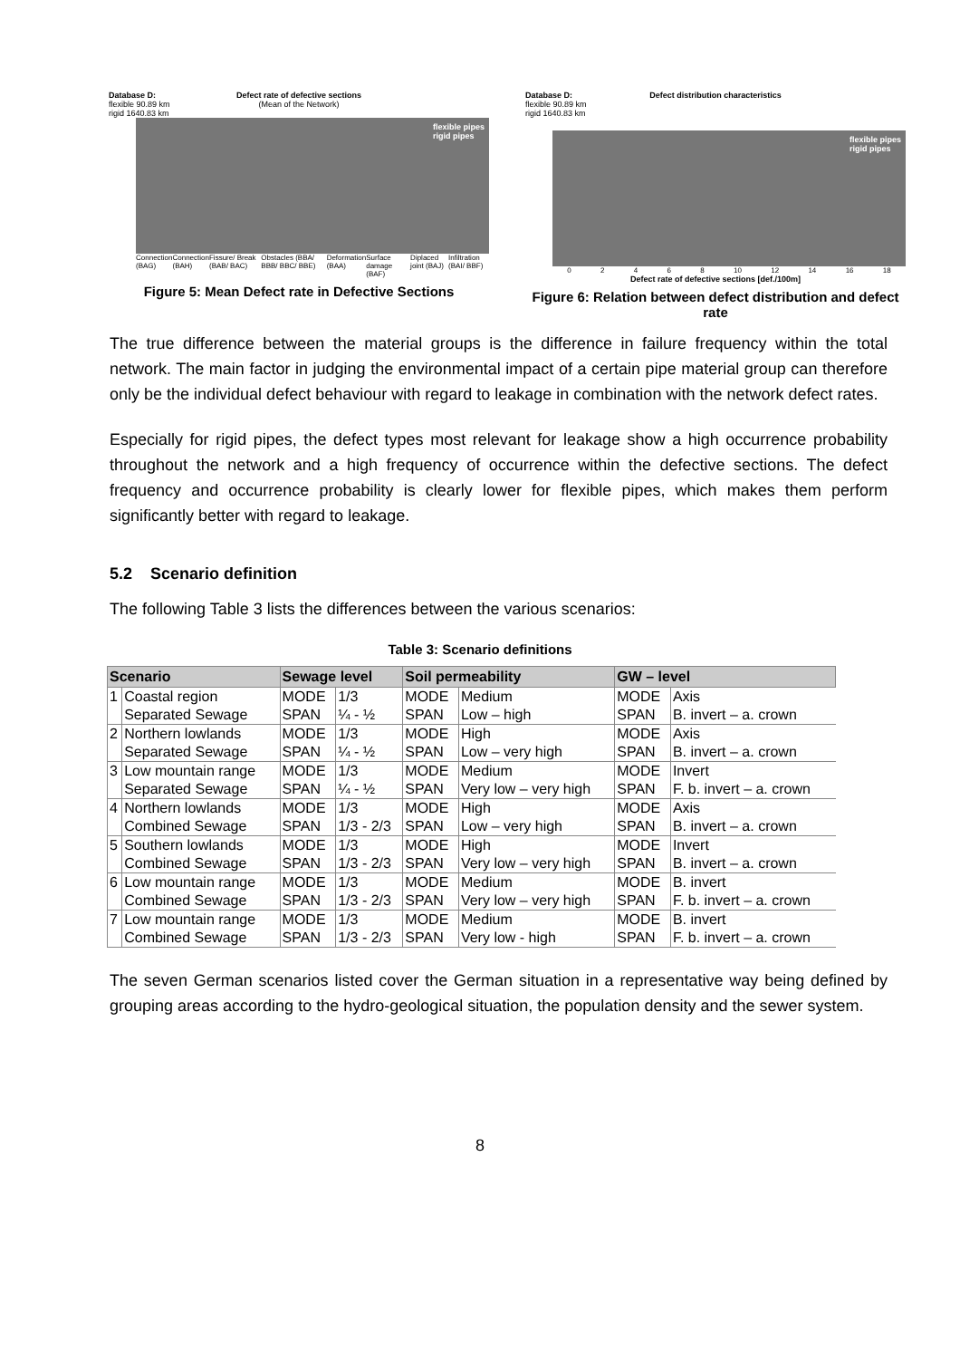Database D:
flexible 90.89 km
rigid 1640.83 km
Defect rate of defective sections
(Mean of the Network)
flexible pipes
rigid pipes
Connection (BAG) Connection (BAH) Fissure/ Break (BAB/ BAC) Obstacles (BBA/ BBB/ BBC/ BBE) Deformation (BAA) Surface damage (BAF) Diplaced joint (BAJ) Infiltration (BAI/ BBF)
Figure 5: Mean Defect rate in Defective Sections
Database D:
flexible 90.89 km
rigid 1640.83 km
Defect distribution characteristics
flexible pipes
rigid pipes
0 2 4 6 8 10 12 14 16 18
Defect rate of defective sections [def./100m]
Figure 6: Relation between defect distribution and defect rate
The true difference between the material groups is the difference in failure frequency within the total network. The main factor in judging the environmental impact of a certain pipe material group can therefore only be the individual defect behaviour with regard to leakage in combination with the network defect rates.
Especially for rigid pipes, the defect types most relevant for leakage show a high occurrence probability throughout the network and a high frequency of occurrence within the defective sections. The defect frequency and occurrence probability is clearly lower for flexible pipes, which makes them perform significantly better with regard to leakage.
5.2 Scenario definition
The following Table 3 lists the differences between the various scenarios:
Table 3: Scenario definitions
| Scenario | | Sewage level | | Soil permeability | | GW – level | |
| --- | --- | --- | --- | --- | --- | --- | --- |
| 1 | Coastal region | MODE | 1/3 | MODE | Medium | MODE | Axis |
| | Separated Sewage | SPAN | ¼ - ½ | SPAN | Low – high | SPAN | B. invert – a. crown |
| 2 | Northern lowlands | MODE | 1/3 | MODE | High | MODE | Axis |
| | Separated Sewage | SPAN | ¼ - ½ | SPAN | Low – very high | SPAN | B. invert – a. crown |
| 3 | Low mountain range | MODE | 1/3 | MODE | Medium | MODE | Invert |
| | Separated Sewage | SPAN | ¼ - ½ | SPAN | Very low – very high | SPAN | F. b. invert – a. crown |
| 4 | Northern lowlands | MODE | 1/3 | MODE | High | MODE | Axis |
| | Combined Sewage | SPAN | 1/3 - 2/3 | SPAN | Low – very high | SPAN | B. invert – a. crown |
| 5 | Southern lowlands | MODE | 1/3 | MODE | High | MODE | Invert |
| | Combined Sewage | SPAN | 1/3 - 2/3 | SPAN | Very low – very high | SPAN | B. invert – a. crown |
| 6 | Low mountain range | MODE | 1/3 | MODE | Medium | MODE | B. invert |
| | Combined Sewage | SPAN | 1/3 - 2/3 | SPAN | Very low – very high | SPAN | F. b. invert – a. crown |
| 7 | Low mountain range | MODE | 1/3 | MODE | Medium | MODE | B. invert |
| | Combined Sewage | SPAN | 1/3 - 2/3 | SPAN | Very low - high | SPAN | F. b. invert – a. crown |
The seven German scenarios listed cover the German situation in a representative way being defined by grouping areas according to the hydro-geological situation, the population density and the sewer system.
8